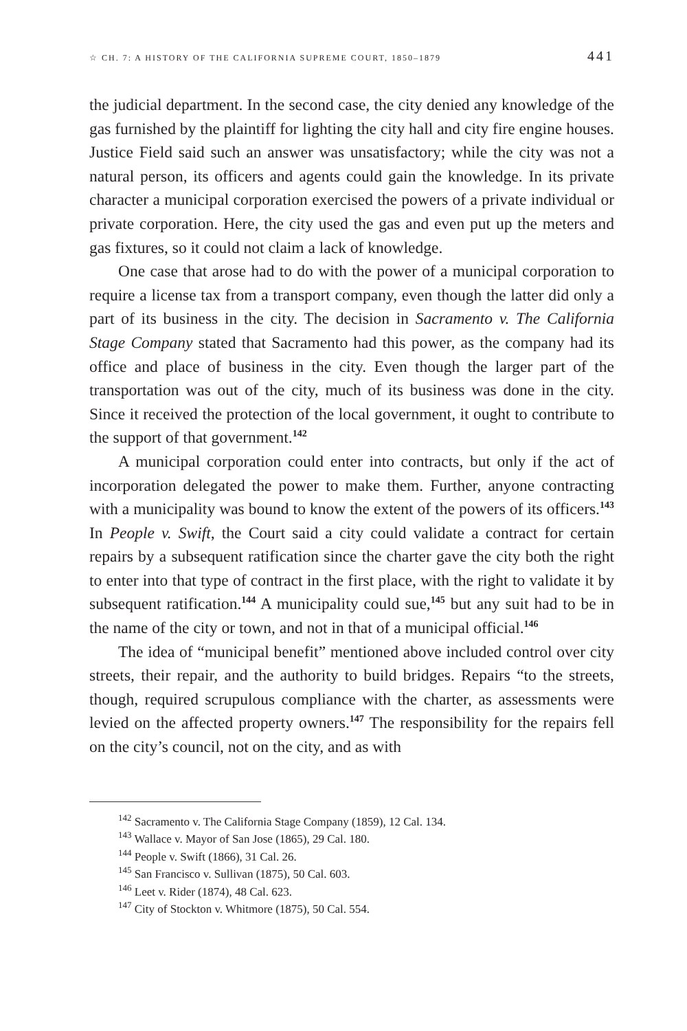☆ CH. 7: A HISTORY OF THE CALIFORNIA SUPREME COURT, 1850–1879 441
the judicial department. In the second case, the city denied any knowledge of the gas furnished by the plaintiff for lighting the city hall and city fire engine houses. Justice Field said such an answer was unsatisfactory; while the city was not a natural person, its officers and agents could gain the knowledge. In its private character a municipal corporation exercised the powers of a private individual or private corporation. Here, the city used the gas and even put up the meters and gas fixtures, so it could not claim a lack of knowledge.
One case that arose had to do with the power of a municipal corporation to require a license tax from a transport company, even though the latter did only a part of its business in the city. The decision in Sacramento v. The California Stage Company stated that Sacramento had this power, as the company had its office and place of business in the city. Even though the larger part of the transportation was out of the city, much of its business was done in the city. Since it received the protection of the local government, it ought to contribute to the support of that government.<sup>142</sup>
A municipal corporation could enter into contracts, but only if the act of incorporation delegated the power to make them. Further, anyone contracting with a municipality was bound to know the extent of the powers of its officers.<sup>143</sup> In People v. Swift, the Court said a city could validate a contract for certain repairs by a subsequent ratification since the charter gave the city both the right to enter into that type of contract in the first place, with the right to validate it by subsequent ratification.<sup>144</sup> A municipality could sue,<sup>145</sup> but any suit had to be in the name of the city or town, and not in that of a municipal official.<sup>146</sup>
The idea of “municipal benefit” mentioned above included control over city streets, their repair, and the authority to build bridges. Repairs “to the streets, though, required scrupulous compliance with the charter, as assessments were levied on the affected property owners.<sup>147</sup> The responsibility for the repairs fell on the city’s council, not on the city, and as with
<sup>142</sup> Sacramento v. The California Stage Company (1859), 12 Cal. 134.
<sup>143</sup> Wallace v. Mayor of San Jose (1865), 29 Cal. 180.
<sup>144</sup> People v. Swift (1866), 31 Cal. 26.
<sup>145</sup> San Francisco v. Sullivan (1875), 50 Cal. 603.
<sup>146</sup> Leet v. Rider (1874), 48 Cal. 623.
<sup>147</sup> City of Stockton v. Whitmore (1875), 50 Cal. 554.